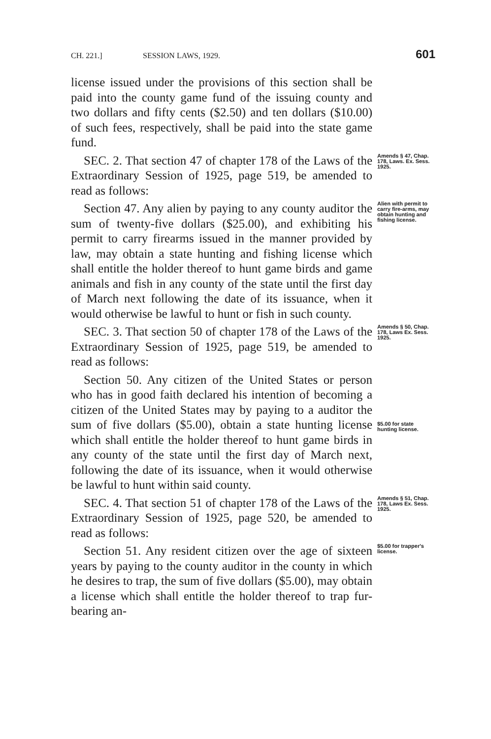CH. 221.] SESSION LAWS, 1929. 601
license issued under the provisions of this section shall be paid into the county game fund of the issuing county and two dollars and fifty cents ($2.50) and ten dollars ($10.00) of such fees, respectively, shall be paid into the state game fund.
SEC. 2. That section 47 of chapter 178 of the Laws of the Extraordinary Session of 1925, page 519, be amended to read as follows:
Amends § 47, Chap. 178, Laws. Ex. Sess. 1925.
Section 47. Any alien by paying to any county auditor the sum of twenty-five dollars ($25.00), and exhibiting his permit to carry firearms issued in the manner provided by law, may obtain a state hunting and fishing license which shall entitle the holder thereof to hunt game birds and game animals and fish in any county of the state until the first day of March next following the date of its issuance, when it would otherwise be lawful to hunt or fish in such county.
Alien with permit to carry fire-arms, may obtain hunting and fishing license.
SEC. 3. That section 50 of chapter 178 of the Laws of the Extraordinary Session of 1925, page 519, be amended to read as follows:
Amends § 50, Chap. 178, Laws Ex. Sess. 1925.
Section 50. Any citizen of the United States or person who has in good faith declared his intention of becoming a citizen of the United States may by paying to a auditor the sum of five dollars ($5.00), obtain a state hunting license which shall entitle the holder thereof to hunt game birds in any county of the state until the first day of March next, following the date of its issuance, when it would otherwise be lawful to hunt within said county.
$5.00 for state hunting license.
SEC. 4. That section 51 of chapter 178 of the Laws of the Extraordinary Session of 1925, page 520, be amended to read as follows:
Amends § 51, Chap. 178, Laws Ex. Sess. 1925.
Section 51. Any resident citizen over the age of sixteen years by paying to the county auditor in the county in which he desires to trap, the sum of five dollars ($5.00), may obtain a license which shall entitle the holder thereof to trap fur-bearing an-
$5.00 for trapper's license.